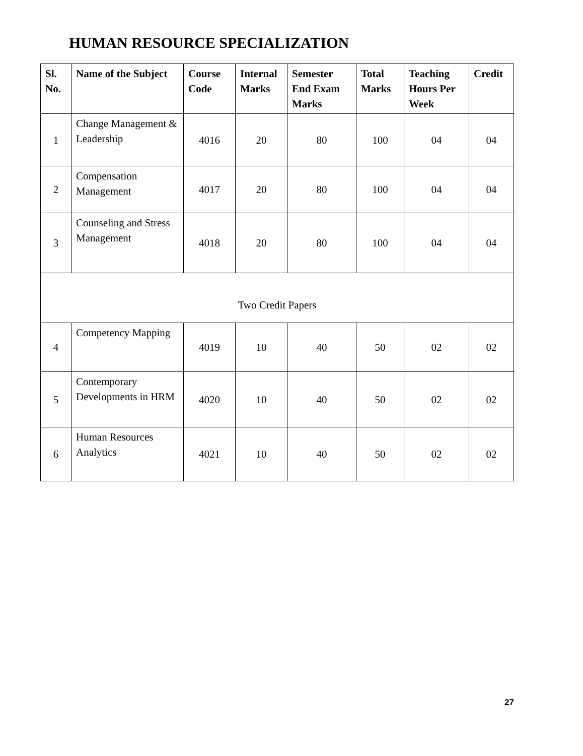HUMAN RESOURCE SPECIALIZATION
| Sl. No. | Name of the Subject | Course Code | Internal Marks | Semester End Exam Marks | Total Marks | Teaching Hours Per Week | Credit |
| --- | --- | --- | --- | --- | --- | --- | --- |
| 1 | Change Management & Leadership | 4016 | 20 | 80 | 100 | 04 | 04 |
| 2 | Compensation Management | 4017 | 20 | 80 | 100 | 04 | 04 |
| 3 | Counseling and Stress Management | 4018 | 20 | 80 | 100 | 04 | 04 |
| Two Credit Papers | | | | | | | |
| 4 | Competency Mapping | 4019 | 10 | 40 | 50 | 02 | 02 |
| 5 | Contemporary Developments in HRM | 4020 | 10 | 40 | 50 | 02 | 02 |
| 6 | Human Resources Analytics | 4021 | 10 | 40 | 50 | 02 | 02 |
27